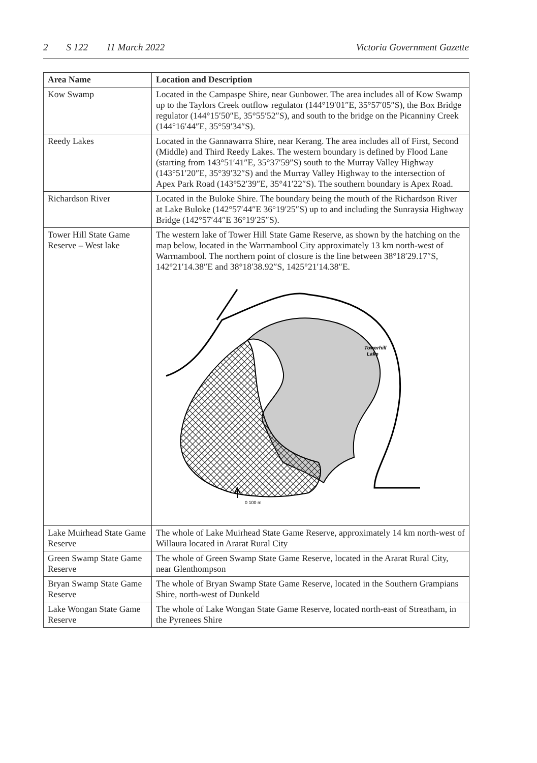2 S 122 11 March 2022 Victoria Government Gazette
| Area Name | Location and Description |
| --- | --- |
| Kow Swamp | Located in the Campaspe Shire, near Gunbower. The area includes all of Kow Swamp up to the Taylors Creek outflow regulator (144°19′01″E, 35°57′05″S), the Box Bridge regulator (144°15′50″E, 35°55′52″S), and south to the bridge on the Picanniny Creek (144°16′44″E, 35°59′34″S). |
| Reedy Lakes | Located in the Gannawarra Shire, near Kerang. The area includes all of First, Second (Middle) and Third Reedy Lakes. The western boundary is defined by Flood Lane (starting from 143°51′41″E, 35°37′59″S) south to the Murray Valley Highway (143°51′20″E, 35°39′32″S) and the Murray Valley Highway to the intersection of Apex Park Road (143°52′39″E, 35°41′22″S). The southern boundary is Apex Road. |
| Richardson River | Located in the Buloke Shire. The boundary being the mouth of the Richardson River at Lake Buloke (142°57′44″E 36°19′25″S) up to and including the Sunraysia Highway Bridge (142°57′44″E 36°19′25″S). |
| Tower Hill State Game Reserve – West lake | The western lake of Tower Hill State Game Reserve, as shown by the hatching on the map below, located in the Warrnambool City approximately 13 km north-west of Warrnambool. The northern point of closure is the line between 38°18′29.17″S, 142°21′14.38″E and 38°18′38.92″S, 1425°21′14.38″E. 0 100 m Towerhill Lake |
| Lake Muirhead State Game Reserve | The whole of Lake Muirhead State Game Reserve, approximately 14 km north-west of Willaura located in Ararat Rural City |
| Green Swamp State Game Reserve | The whole of Green Swamp State Game Reserve, located in the Ararat Rural City, near Glenthompson |
| Bryan Swamp State Game Reserve | The whole of Bryan Swamp State Game Reserve, located in the Southern Grampians Shire, north-west of Dunkeld |
| Lake Wongan State Game Reserve | The whole of Lake Wongan State Game Reserve, located north-east of Streatham, in the Pyrenees Shire |